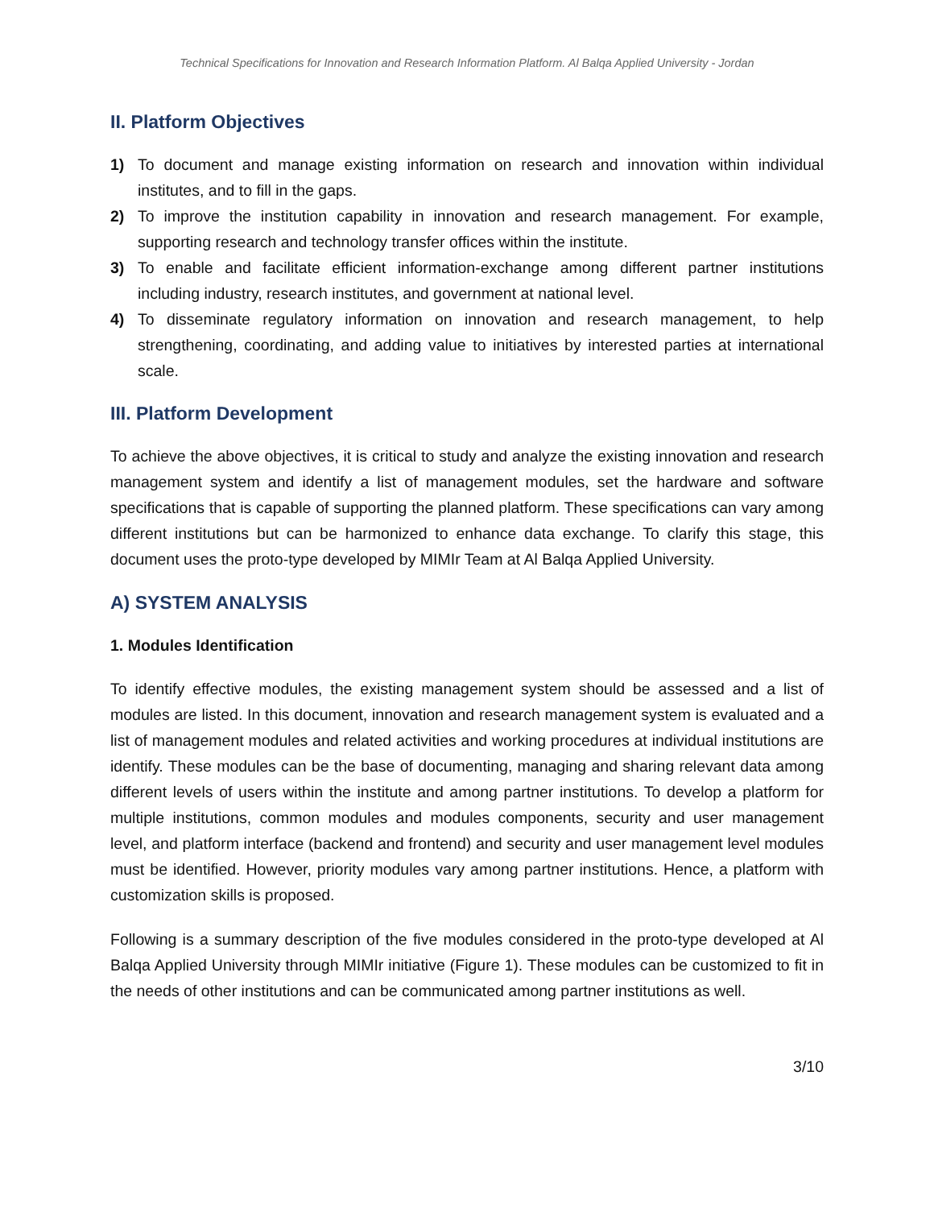Technical Specifications for Innovation and Research Information Platform. Al Balqa Applied University - Jordan
II. Platform Objectives
1) To document and manage existing information on research and innovation within individual institutes, and to fill in the gaps.
2) To improve the institution capability in innovation and research management. For example, supporting research and technology transfer offices within the institute.
3) To enable and facilitate efficient information-exchange among different partner institutions including industry, research institutes, and government at national level.
4) To disseminate regulatory information on innovation and research management, to help strengthening, coordinating, and adding value to initiatives by interested parties at international scale.
III. Platform Development
To achieve the above objectives, it is critical to study and analyze the existing innovation and research management system and identify a list of management modules, set the hardware and software specifications that is capable of supporting the planned platform. These specifications can vary among different institutions but can be harmonized to enhance data exchange. To clarify this stage, this document uses the proto-type developed by MIMIr Team at Al Balqa Applied University.
A) SYSTEM ANALYSIS
1. Modules Identification
To identify effective modules, the existing management system should be assessed and a list of modules are listed. In this document, innovation and research management system is evaluated and a list of management modules and related activities and working procedures at individual institutions are identify. These modules can be the base of documenting, managing and sharing relevant data among different levels of users within the institute and among partner institutions. To develop a platform for multiple institutions, common modules and modules components, security and user management level, and platform interface (backend and frontend) and security and user management level modules must be identified. However, priority modules vary among partner institutions. Hence, a platform with customization skills is proposed.
Following is a summary description of the five modules considered in the proto-type developed at Al Balqa Applied University through MIMIr initiative (Figure 1). These modules can be customized to fit in the needs of other institutions and can be communicated among partner institutions as well.
3/10